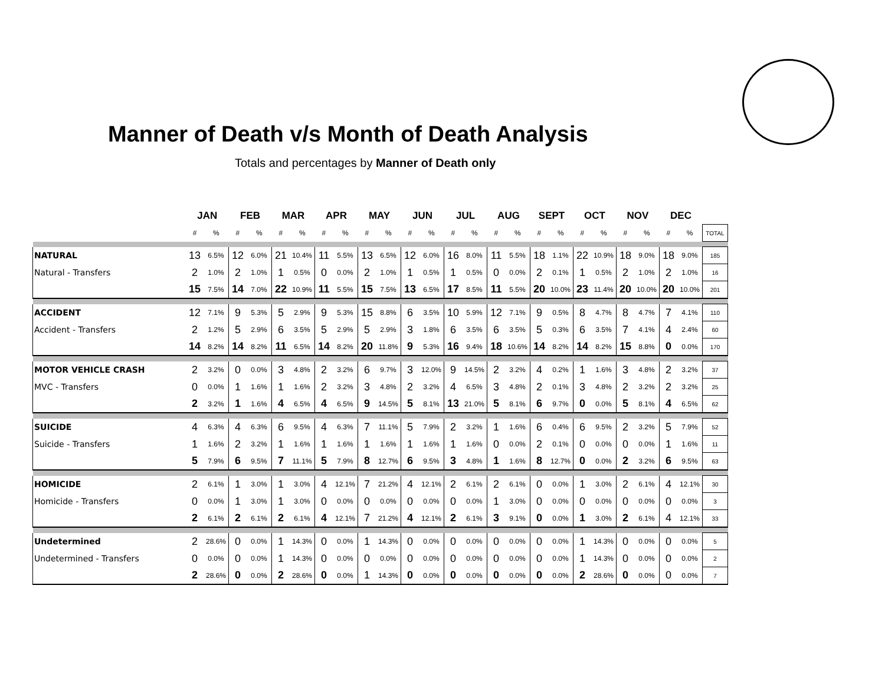Manner of Death v/s Month of Death Analysis
Totals and percentages by Manner of Death only
| | JAN | | FEB | | MAR | | APR | | MAY | | JUN | | JUL | | AUG | | SEPT | | OCT | | NOV | | DEC | | |
| | # | % | # | % | # | % | # | % | # | % | # | % | # | % | # | % | # | % | # | % | # | % | # | % | TOTAL |
| NATURAL | 13 | 6.5% | 12 | 6.0% | 21 | 10.4% | 11 | 5.5% | 13 | 6.5% | 12 | 6.0% | 16 | 8.0% | 11 | 5.5% | 18 | 1.1% | 22 | 10.9% | 18 | 9.0% | 18 | 9.0% | 185 |
| Natural - Transfers | 2 | 1.0% | 2 | 1.0% | 1 | 0.5% | 0 | 0.0% | 2 | 1.0% | 1 | 0.5% | 1 | 0.5% | 0 | 0.0% | 2 | 0.1% | 1 | 0.5% | 2 | 1.0% | 2 | 1.0% | 16 |
| | 15 | 7.5% | 14 | 7.0% | 22 | 10.9% | 11 | 5.5% | 15 | 7.5% | 13 | 6.5% | 17 | 8.5% | 11 | 5.5% | 20 | 10.0% | 23 | 11.4% | 20 | 10.0% | 20 | 10.0% | 201 |
| ACCIDENT | 12 | 7.1% | 9 | 5.3% | 5 | 2.9% | 9 | 5.3% | 15 | 8.8% | 6 | 3.5% | 10 | 5.9% | 12 | 7.1% | 9 | 0.5% | 8 | 4.7% | 8 | 4.7% | 7 | 4.1% | 110 |
| Accident - Transfers | 2 | 1.2% | 5 | 2.9% | 6 | 3.5% | 5 | 2.9% | 5 | 2.9% | 3 | 1.8% | 6 | 3.5% | 6 | 3.5% | 5 | 0.3% | 6 | 3.5% | 7 | 4.1% | 4 | 2.4% | 60 |
| | 14 | 8.2% | 14 | 8.2% | 11 | 6.5% | 14 | 8.2% | 20 | 11.8% | 9 | 5.3% | 16 | 9.4% | 18 | 10.6% | 14 | 8.2% | 14 | 8.2% | 15 | 8.8% | 0 | 0.0% | 170 |
| MOTOR VEHICLE CRASH | 2 | 3.2% | 0 | 0.0% | 3 | 4.8% | 2 | 3.2% | 6 | 9.7% | 3 | 12.0% | 9 | 14.5% | 2 | 3.2% | 4 | 0.2% | 1 | 1.6% | 3 | 4.8% | 2 | 3.2% | 37 |
| MVC - Transfers | 0 | 0.0% | 1 | 1.6% | 1 | 1.6% | 2 | 3.2% | 3 | 4.8% | 2 | 3.2% | 4 | 6.5% | 3 | 4.8% | 2 | 0.1% | 3 | 4.8% | 2 | 3.2% | 2 | 3.2% | 25 |
| | 2 | 3.2% | 1 | 1.6% | 4 | 6.5% | 4 | 6.5% | 9 | 14.5% | 5 | 8.1% | 13 | 21.0% | 5 | 8.1% | 6 | 9.7% | 0 | 0.0% | 5 | 8.1% | 4 | 6.5% | 62 |
| SUICIDE | 4 | 6.3% | 4 | 6.3% | 6 | 9.5% | 4 | 6.3% | 7 | 11.1% | 5 | 7.9% | 2 | 3.2% | 1 | 1.6% | 6 | 0.4% | 6 | 9.5% | 2 | 3.2% | 5 | 7.9% | 52 |
| Suicide - Transfers | 1 | 1.6% | 2 | 3.2% | 1 | 1.6% | 1 | 1.6% | 1 | 1.6% | 1 | 1.6% | 1 | 1.6% | 0 | 0.0% | 2 | 0.1% | 0 | 0.0% | 0 | 0.0% | 1 | 1.6% | 11 |
| | 5 | 7.9% | 6 | 9.5% | 7 | 11.1% | 5 | 7.9% | 8 | 12.7% | 6 | 9.5% | 3 | 4.8% | 1 | 1.6% | 8 | 12.7% | 0 | 0.0% | 2 | 3.2% | 6 | 9.5% | 63 |
| HOMICIDE | 2 | 6.1% | 1 | 3.0% | 1 | 3.0% | 4 | 12.1% | 7 | 21.2% | 4 | 12.1% | 2 | 6.1% | 2 | 6.1% | 0 | 0.0% | 1 | 3.0% | 2 | 6.1% | 4 | 12.1% | 30 |
| Homicide - Transfers | 0 | 0.0% | 1 | 3.0% | 1 | 3.0% | 0 | 0.0% | 0 | 0.0% | 0 | 0.0% | 0 | 0.0% | 1 | 3.0% | 0 | 0.0% | 0 | 0.0% | 0 | 0.0% | 0 | 0.0% | 3 |
| | 2 | 6.1% | 2 | 6.1% | 2 | 6.1% | 4 | 12.1% | 7 | 21.2% | 4 | 12.1% | 2 | 6.1% | 3 | 9.1% | 0 | 0.0% | 1 | 3.0% | 2 | 6.1% | 4 | 12.1% | 33 |
| Undetermined | 2 | 28.6% | 0 | 0.0% | 1 | 14.3% | 0 | 0.0% | 1 | 14.3% | 0 | 0.0% | 0 | 0.0% | 0 | 0.0% | 0 | 0.0% | 1 | 14.3% | 0 | 0.0% | 0 | 0.0% | 5 |
| Undetermined - Transfers | 0 | 0.0% | 0 | 0.0% | 1 | 14.3% | 0 | 0.0% | 0 | 0.0% | 0 | 0.0% | 0 | 0.0% | 0 | 0.0% | 0 | 0.0% | 1 | 14.3% | 0 | 0.0% | 0 | 0.0% | 2 |
| | 2 | 28.6% | 0 | 0.0% | 2 | 28.6% | 0 | 0.0% | 1 | 14.3% | 0 | 0.0% | 0 | 0.0% | 0 | 0.0% | 0 | 0.0% | 2 | 28.6% | 0 | 0.0% | 0 | 0.0% | 7 |